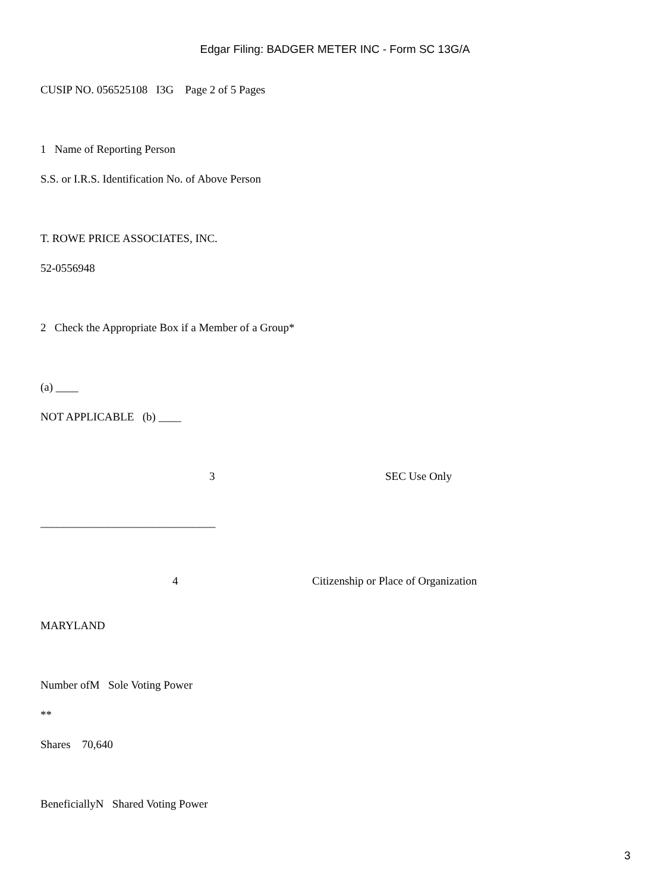Edgar Filing: BADGER METER INC - Form SC 13G/A
CUSIP NO. 056525108 I3G Page 2 of 5 Pages
1 Name of Reporting Person
S.S. or I.R.S. Identification No. of Above Person
T. ROWE PRICE ASSOCIATES, INC.
52-0556948
2 Check the Appropriate Box if a Member of a Group*
(a) ____
NOT APPLICABLE (b) ____
3
SEC Use Only
_______________________________
4
Citizenship or Place of Organization
MARYLAND
Number ofM Sole Voting Power
**
Shares 70,640
BeneficiallyN Shared Voting Power
3